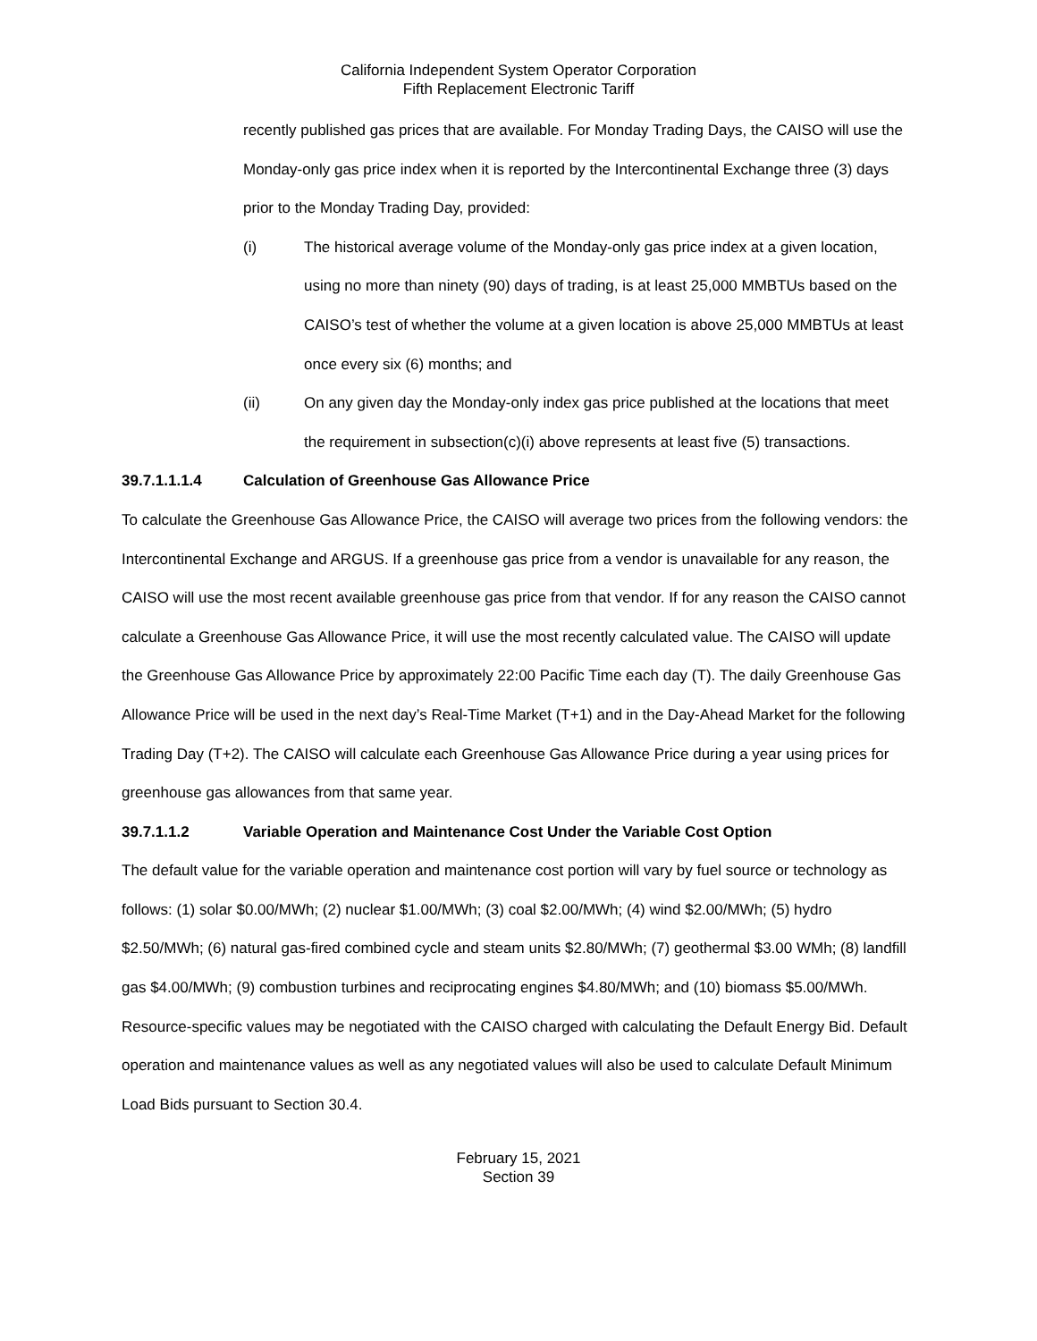California Independent System Operator Corporation
Fifth Replacement Electronic Tariff
recently published gas prices that are available. For Monday Trading Days, the CAISO will use the Monday-only gas price index when it is reported by the Intercontinental Exchange three (3) days prior to the Monday Trading Day, provided:
(i) The historical average volume of the Monday-only gas price index at a given location, using no more than ninety (90) days of trading, is at least 25,000 MMBTUs based on the CAISO’s test of whether the volume at a given location is above 25,000 MMBTUs at least once every six (6) months; and
(ii) On any given day the Monday-only index gas price published at the locations that meet the requirement in subsection(c)(i) above represents at least five (5) transactions.
39.7.1.1.1.4 Calculation of Greenhouse Gas Allowance Price
To calculate the Greenhouse Gas Allowance Price, the CAISO will average two prices from the following vendors: the Intercontinental Exchange and ARGUS. If a greenhouse gas price from a vendor is unavailable for any reason, the CAISO will use the most recent available greenhouse gas price from that vendor. If for any reason the CAISO cannot calculate a Greenhouse Gas Allowance Price, it will use the most recently calculated value. The CAISO will update the Greenhouse Gas Allowance Price by approximately 22:00 Pacific Time each day (T). The daily Greenhouse Gas Allowance Price will be used in the next day’s Real-Time Market (T+1) and in the Day-Ahead Market for the following Trading Day (T+2). The CAISO will calculate each Greenhouse Gas Allowance Price during a year using prices for greenhouse gas allowances from that same year.
39.7.1.1.2 Variable Operation and Maintenance Cost Under the Variable Cost Option
The default value for the variable operation and maintenance cost portion will vary by fuel source or technology as follows: (1) solar $0.00/MWh; (2) nuclear $1.00/MWh; (3) coal $2.00/MWh; (4) wind $2.00/MWh; (5) hydro $2.50/MWh; (6) natural gas-fired combined cycle and steam units $2.80/MWh; (7) geothermal $3.00 WMh; (8) landfill gas $4.00/MWh; (9) combustion turbines and reciprocating engines $4.80/MWh; and (10) biomass $5.00/MWh. Resource-specific values may be negotiated with the CAISO charged with calculating the Default Energy Bid. Default operation and maintenance values as well as any negotiated values will also be used to calculate Default Minimum Load Bids pursuant to Section 30.4.
February 15, 2021
Section 39